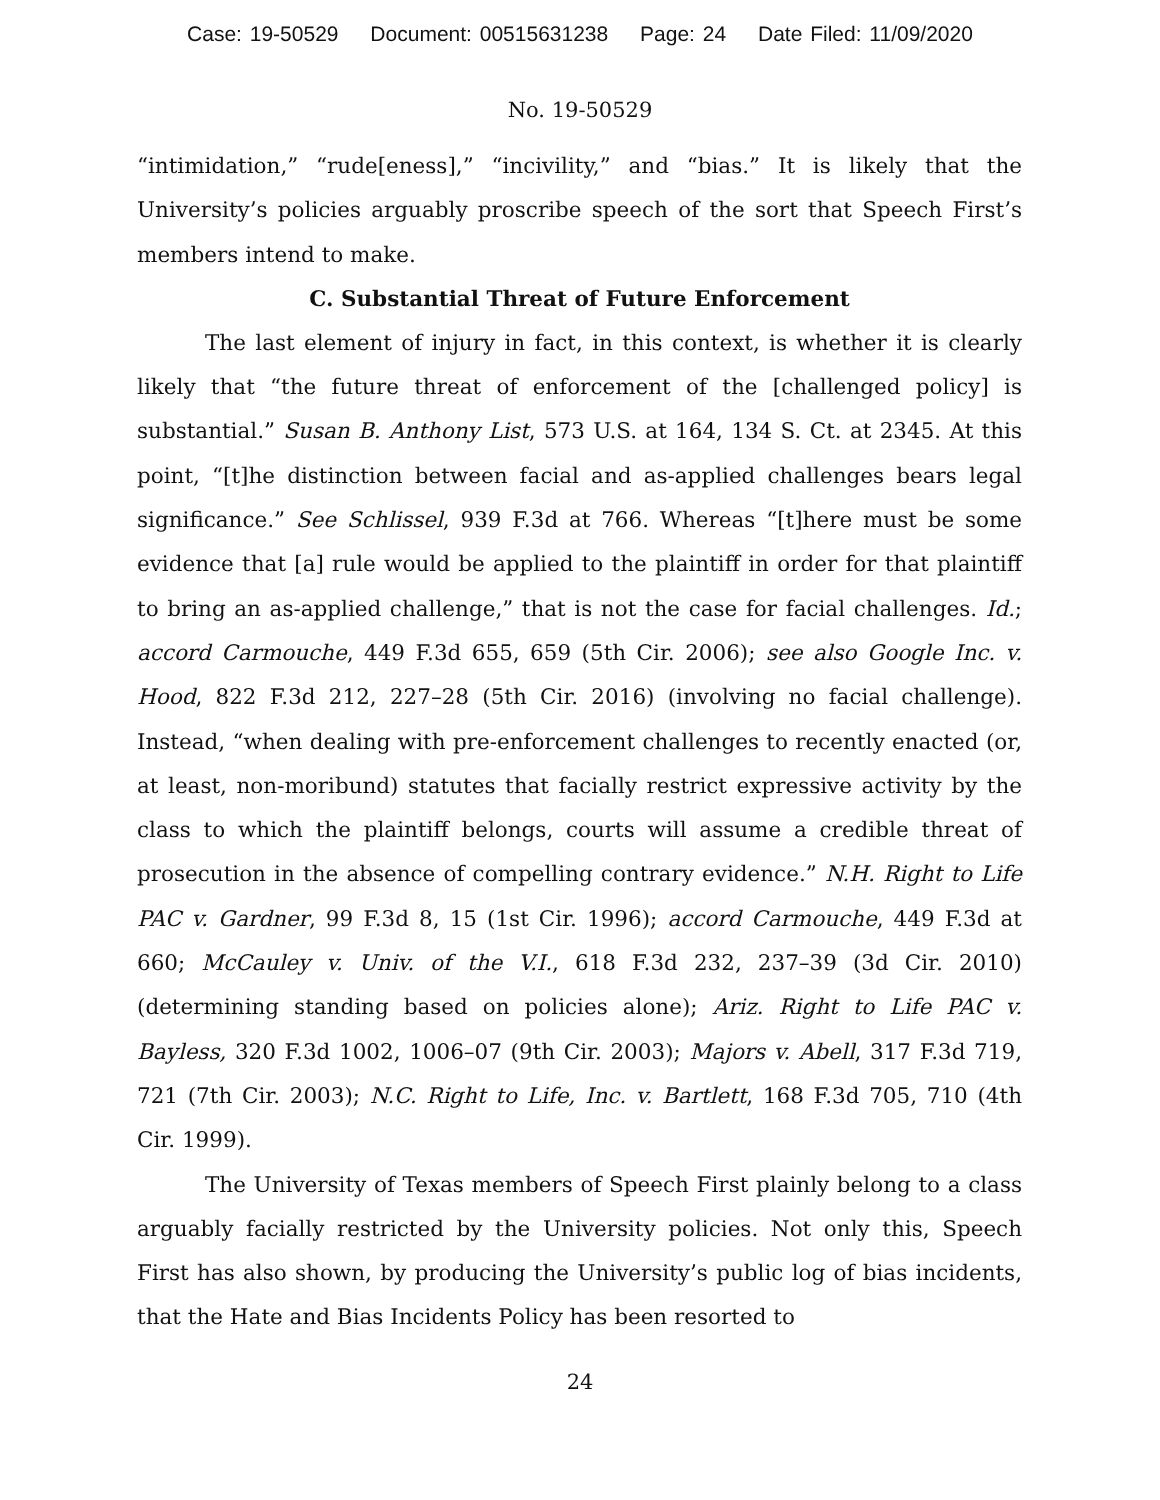Case: 19-50529 Document: 00515631238 Page: 24 Date Filed: 11/09/2020
No. 19-50529
“intimidation,” “rude[eness],” “incivility,” and “bias.” It is likely that the University’s policies arguably proscribe speech of the sort that Speech First’s members intend to make.
C. Substantial Threat of Future Enforcement
The last element of injury in fact, in this context, is whether it is clearly likely that “the future threat of enforcement of the [challenged policy] is substantial.” Susan B. Anthony List, 573 U.S. at 164, 134 S. Ct. at 2345. At this point, “[t]he distinction between facial and as-applied challenges bears legal significance.” See Schlissel, 939 F.3d at 766. Whereas “[t]here must be some evidence that [a] rule would be applied to the plaintiff in order for that plaintiff to bring an as-applied challenge,” that is not the case for facial challenges. Id.; accord Carmouche, 449 F.3d 655, 659 (5th Cir. 2006); see also Google Inc. v. Hood, 822 F.3d 212, 227–28 (5th Cir. 2016) (involving no facial challenge). Instead, “when dealing with pre-enforcement challenges to recently enacted (or, at least, non-moribund) statutes that facially restrict expressive activity by the class to which the plaintiff belongs, courts will assume a credible threat of prosecution in the absence of compelling contrary evidence.” N.H. Right to Life PAC v. Gardner, 99 F.3d 8, 15 (1st Cir. 1996); accord Carmouche, 449 F.3d at 660; McCauley v. Univ. of the V.I., 618 F.3d 232, 237–39 (3d Cir. 2010) (determining standing based on policies alone); Ariz. Right to Life PAC v. Bayless, 320 F.3d 1002, 1006–07 (9th Cir. 2003); Majors v. Abell, 317 F.3d 719, 721 (7th Cir. 2003); N.C. Right to Life, Inc. v. Bartlett, 168 F.3d 705, 710 (4th Cir. 1999).
The University of Texas members of Speech First plainly belong to a class arguably facially restricted by the University policies. Not only this, Speech First has also shown, by producing the University’s public log of bias incidents, that the Hate and Bias Incidents Policy has been resorted to
24